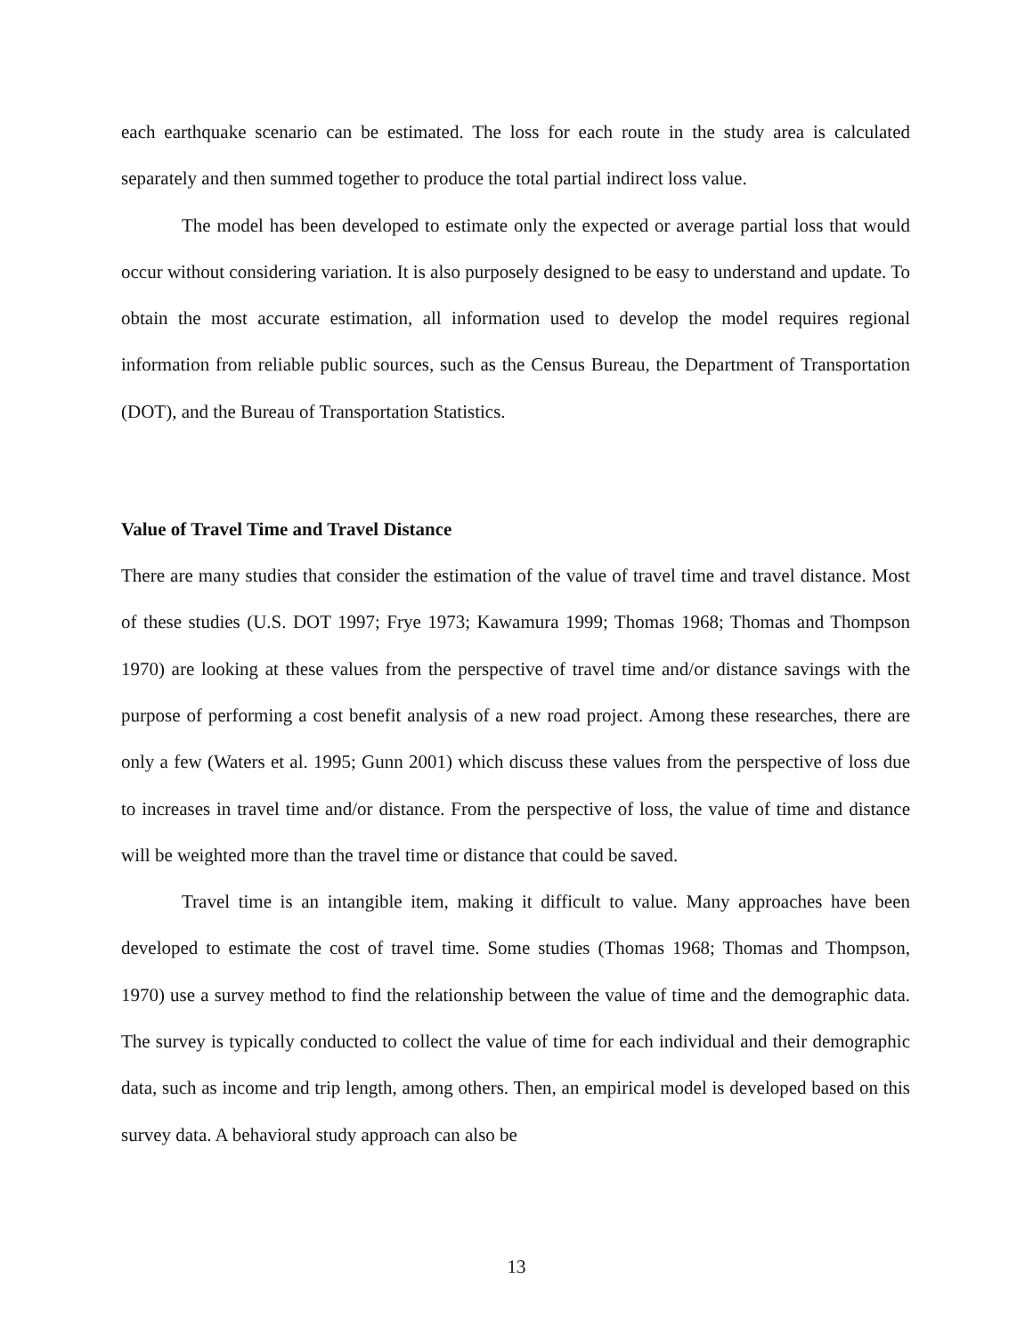each earthquake scenario can be estimated. The loss for each route in the study area is calculated separately and then summed together to produce the total partial indirect loss value.
The model has been developed to estimate only the expected or average partial loss that would occur without considering variation. It is also purposely designed to be easy to understand and update. To obtain the most accurate estimation, all information used to develop the model requires regional information from reliable public sources, such as the Census Bureau, the Department of Transportation (DOT), and the Bureau of Transportation Statistics.
Value of Travel Time and Travel Distance
There are many studies that consider the estimation of the value of travel time and travel distance. Most of these studies (U.S. DOT 1997; Frye 1973; Kawamura 1999; Thomas 1968; Thomas and Thompson 1970) are looking at these values from the perspective of travel time and/or distance savings with the purpose of performing a cost benefit analysis of a new road project. Among these researches, there are only a few (Waters et al. 1995; Gunn 2001) which discuss these values from the perspective of loss due to increases in travel time and/or distance. From the perspective of loss, the value of time and distance will be weighted more than the travel time or distance that could be saved.
Travel time is an intangible item, making it difficult to value. Many approaches have been developed to estimate the cost of travel time. Some studies (Thomas 1968; Thomas and Thompson, 1970) use a survey method to find the relationship between the value of time and the demographic data. The survey is typically conducted to collect the value of time for each individual and their demographic data, such as income and trip length, among others. Then, an empirical model is developed based on this survey data. A behavioral study approach can also be
13